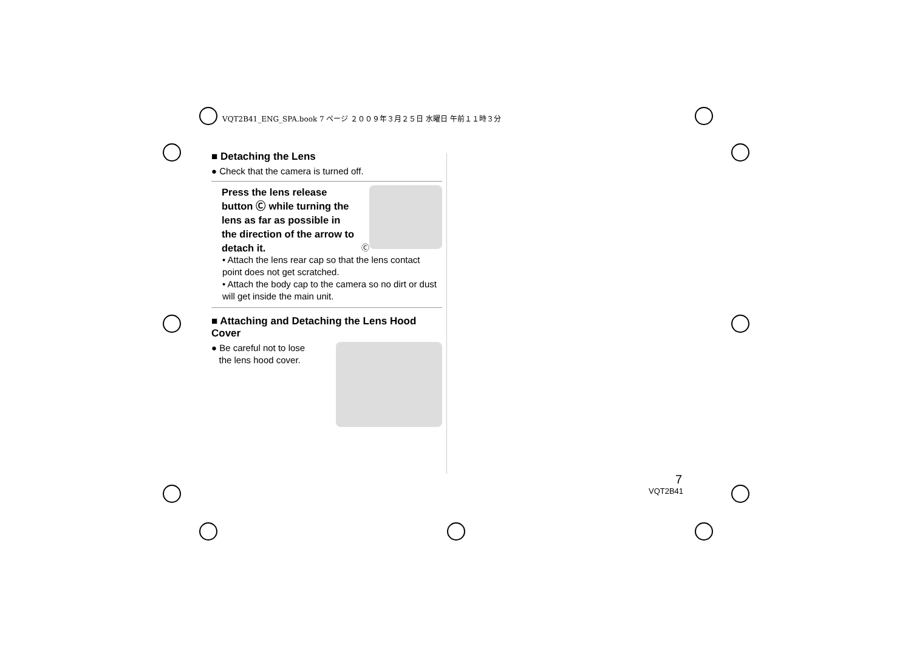VQT2B41_ENG_SPA.book 7 ページ ２００９年３月２５日 水曜日 午前１１時３分
■ Detaching the Lens
● Check that the camera is turned off.
Press the lens release button Ⓒ while turning the lens as far as possible in the direction of the arrow to detach it.
Ⓒ
• Attach the lens rear cap so that the lens contact point does not get scratched.
• Attach the body cap to the camera so no dirt or dust will get inside the main unit.
■ Attaching and Detaching the Lens Hood Cover
● Be careful not to lose
the lens hood cover.
7
VQT2B41